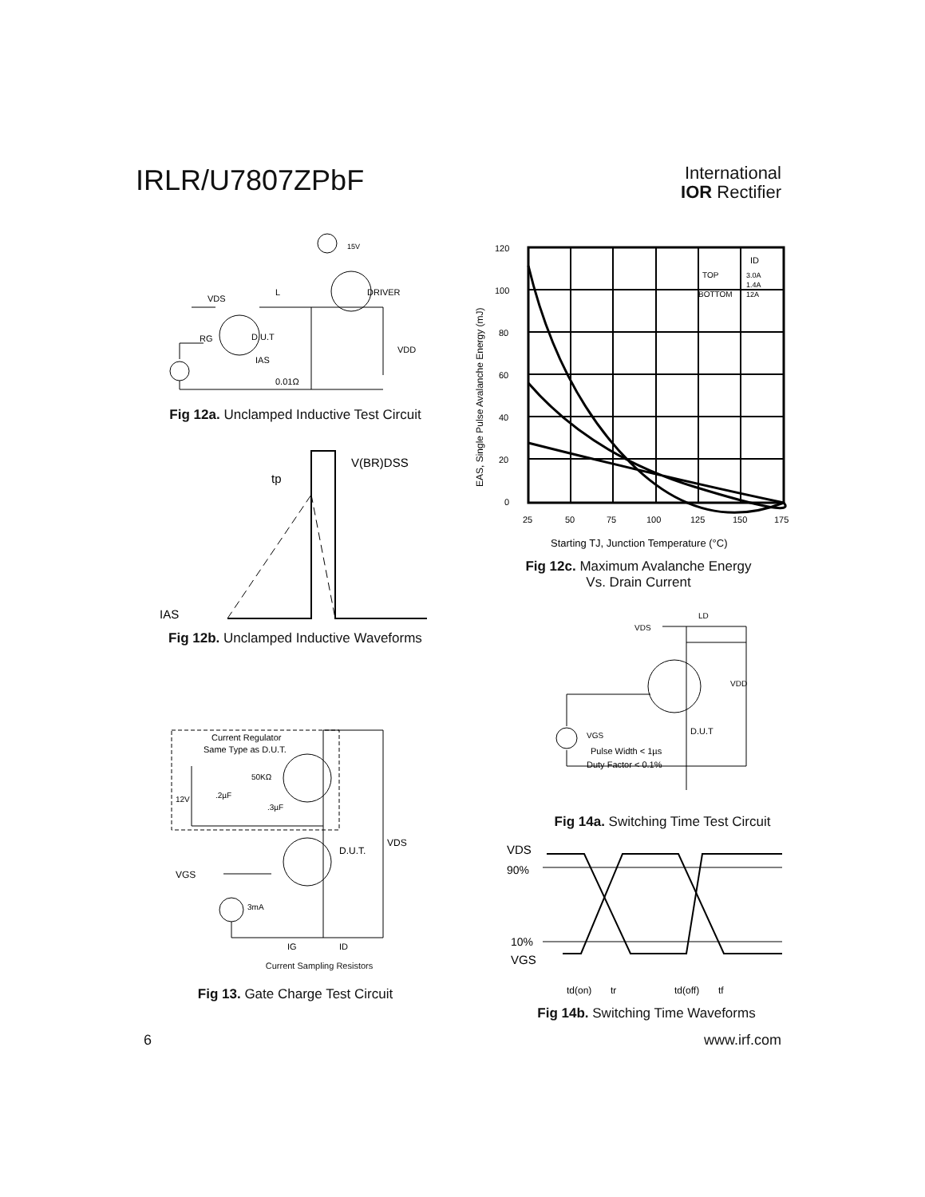IRLR/U7807ZPbF
International
IOR Rectifier
15V
DRIVER
VDS
L
D.U.T
RG
IAS
0.01Ω
VDD
Fig 12a. Unclamped Inductive Test Circuit
V(BR)DSS
tp
IAS
Fig 12b. Unclamped Inductive Waveforms
Current Regulator
Same Type as D.U.T.
12V
.2µF
50KΩ
.3µF
D.U.T.
VDS
VGS
3mA
IG
ID
Current Sampling Resistors
Fig 13. Gate Charge Test Circuit
120
100
80
60
40
20
0
25
50
75
100
125
150
175
ID
TOP
3.0A
1.4A
BOTTOM
12A
EAS, Single Pulse Avalanche Energy (mJ)
Starting TJ, Junction Temperature (°C)
Fig 12c. Maximum Avalanche Energy
Vs. Drain Current
VDS
LD
VDD
D.U.T
VGS
Pulse Width < 1µs
Duty Factor < 0.1%
Fig 14a. Switching Time Test Circuit
VDS
90%
10%
VGS
td(on)
tr
td(off)
tf
Fig 14b. Switching Time Waveforms
6 www.irf.com